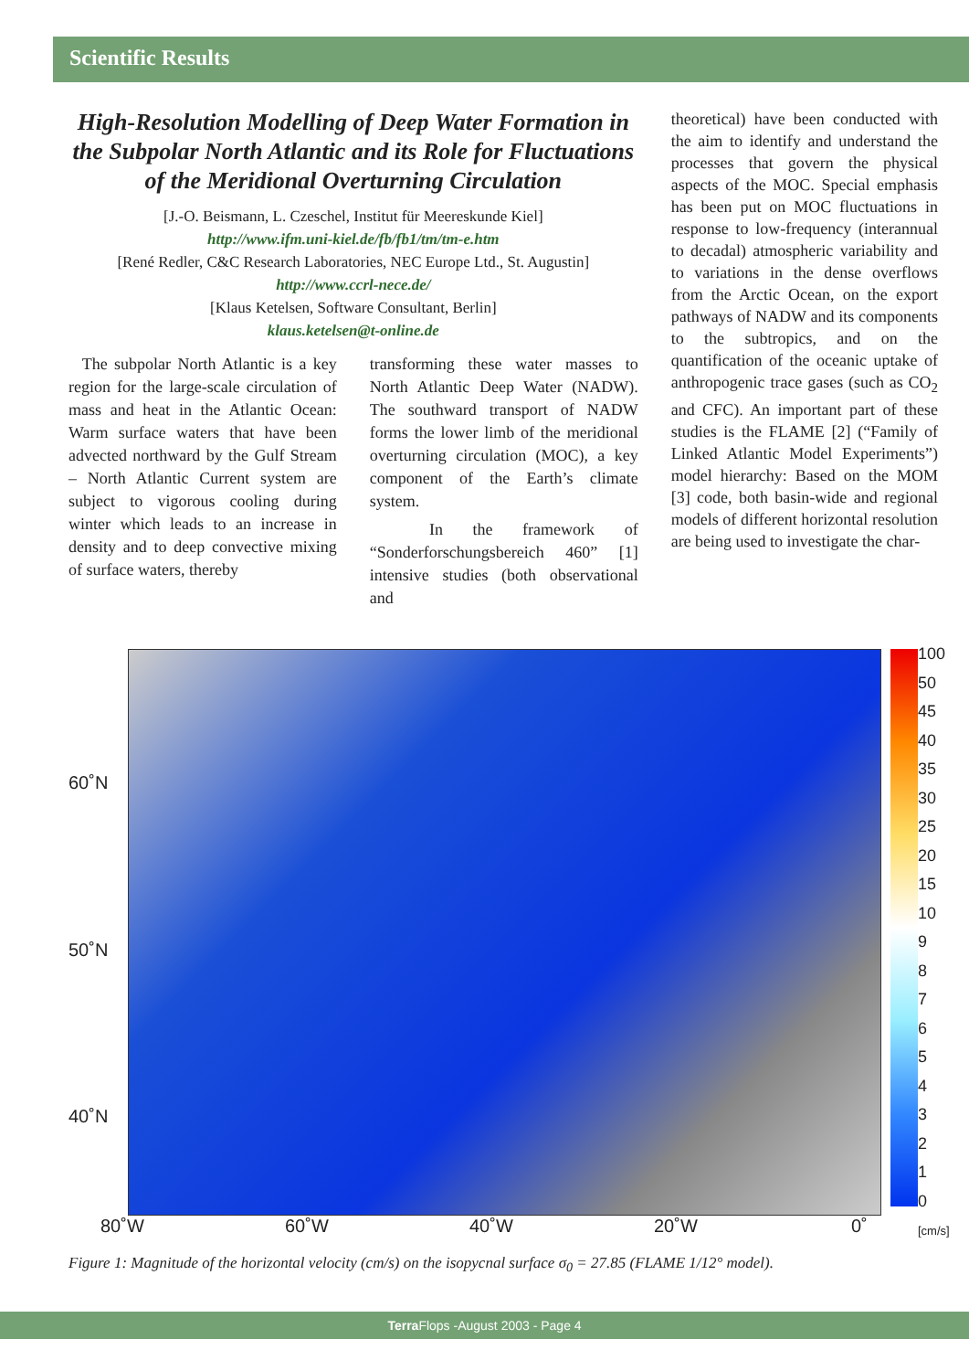Scientific Results
High-Resolution Modelling of Deep Water Formation in the Subpolar North Atlantic and its Role for Fluctuations of the Meridional Overturning Circulation
[J.-O. Beismann, L. Czeschel, Institut für Meereskunde Kiel]
http://www.ifm.uni-kiel.de/fb/fb1/tm/tm-e.htm
[René Redler, C&C Research Laboratories, NEC Europe Ltd., St. Augustin]
http://www.ccrl-nece.de/
[Klaus Ketelsen, Software Consultant, Berlin]
klaus.ketelsen@t-online.de
The subpolar North Atlantic is a key region for the large-scale circulation of mass and heat in the Atlantic Ocean: Warm surface waters that have been advected northward by the Gulf Stream – North Atlantic Current system are subject to vigorous cooling during winter which leads to an increase in density and to deep convective mixing of surface waters, thereby
transforming these water masses to North Atlantic Deep Water (NADW). The southward transport of NADW forms the lower limb of the meridional overturning circulation (MOC), a key component of the Earth’s climate system.
In the framework of “Sonderforschungsbereich 460” [1] intensive studies (both observational and
theoretical) have been conducted with the aim to identify and understand the processes that govern the physical aspects of the MOC. Special emphasis has been put on MOC fluctuations in response to low-frequency (interannual to decadal) atmospheric variability and to variations in the dense overflows from the Arctic Ocean, on the export pathways of NADW and its components to the subtropics, and on the quantification of the oceanic uptake of anthropogenic trace gases (such as CO<sub>2</sub> and CFC). An important part of these studies is the FLAME [2] (“Family of Linked Atlantic Model Experiments”) model hierarchy: Based on the MOM [3] code, both basin-wide and regional models of different horizontal resolution are being used to investigate the char-
100
50
45
40
35
30
25
20
15
10
9
8
7
6
5
4
3
2
1
0
[cm/s]
60˚N
50˚N
40˚N
80˚W 60˚W 40˚W 20˚W 0˚
Figure 1: Magnitude of the horizontal velocity (cm/s) on the isopycnal surface σ<sub>0</sub> = 27.85 (FLAME 1/12° model).
Terra Flops -August 2003 - Page 4